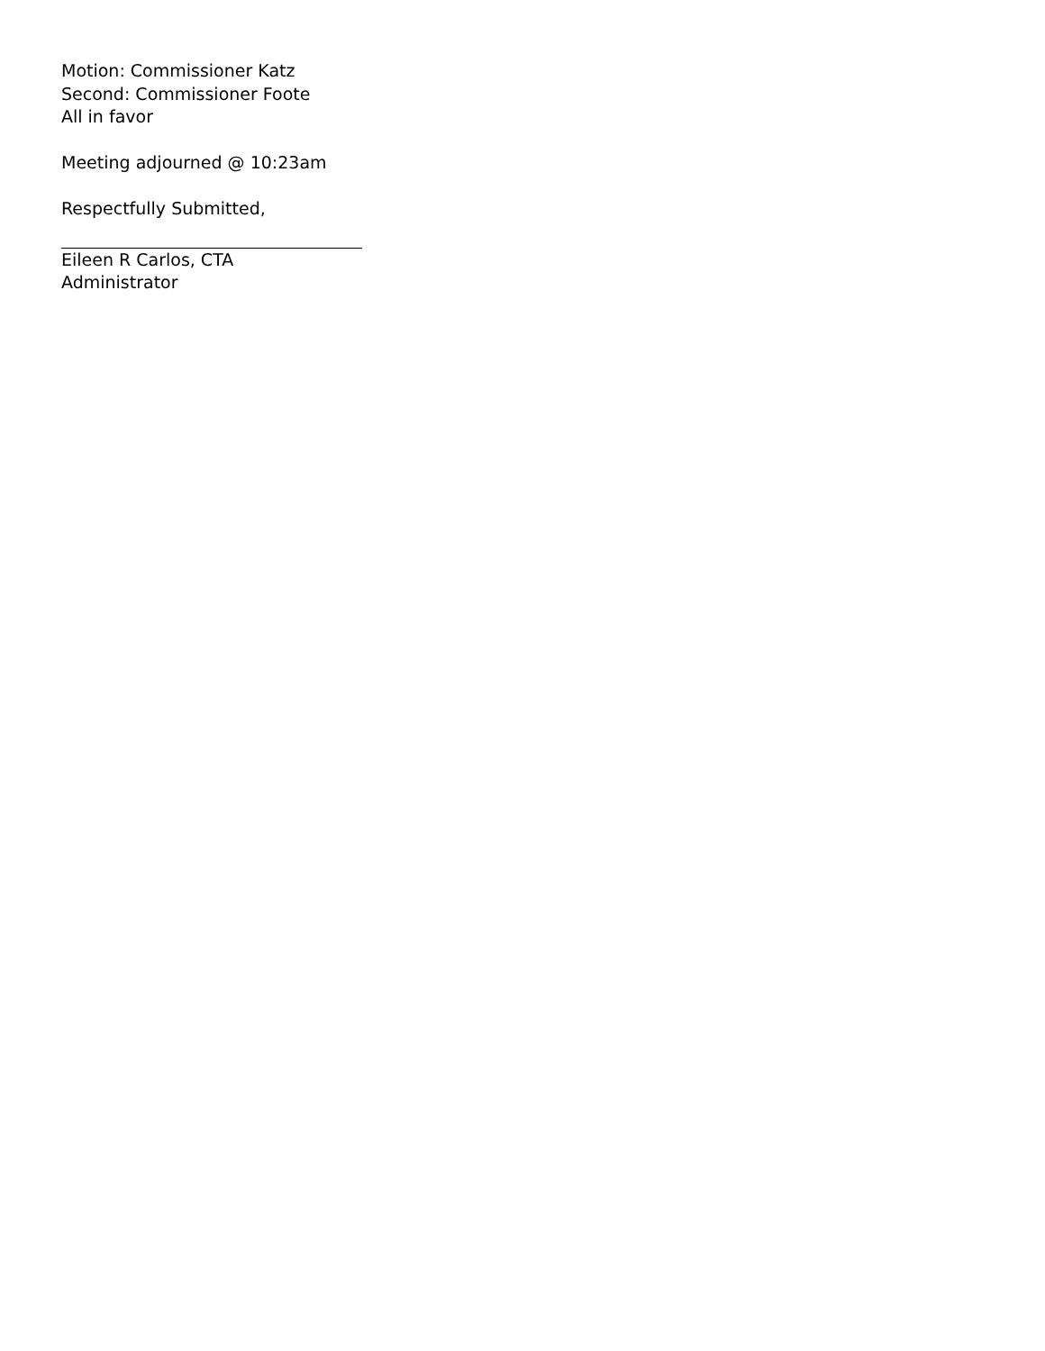Motion: Commissioner Katz
Second: Commissioner Foote
All in favor
Meeting adjourned @ 10:23am
Respectfully Submitted,
Eileen R Carlos, CTA
Administrator